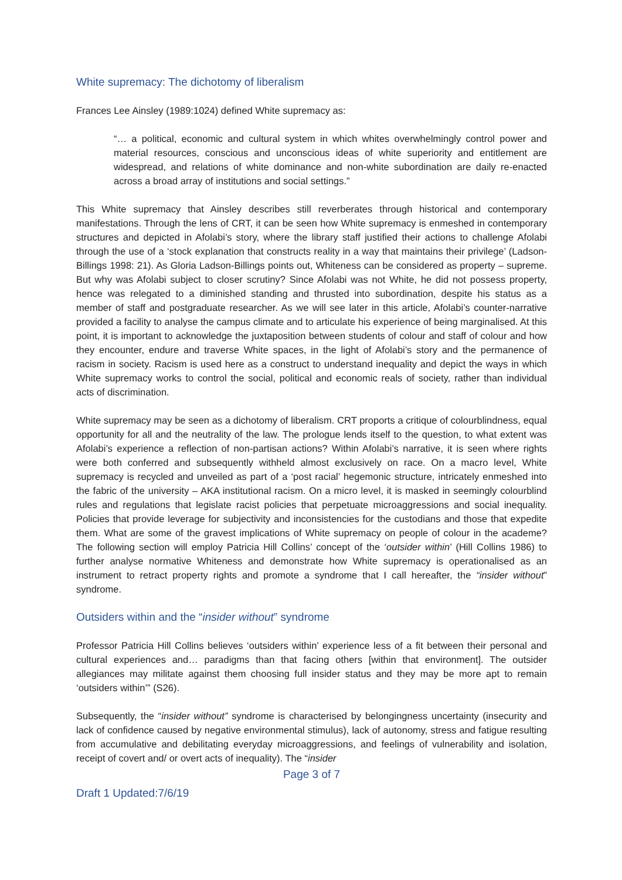White supremacy: The dichotomy of liberalism
Frances Lee Ainsley (1989:1024) defined White supremacy as:
“… a political, economic and cultural system in which whites overwhelmingly control power and material resources, conscious and unconscious ideas of white superiority and entitlement are widespread, and relations of white dominance and non-white subordination are daily re-enacted across a broad array of institutions and social settings.”
This White supremacy that Ainsley describes still reverberates through historical and contemporary manifestations. Through the lens of CRT, it can be seen how White supremacy is enmeshed in contemporary structures and depicted in Afolabi’s story, where the library staff justified their actions to challenge Afolabi through the use of a ‘stock explanation that constructs reality in a way that maintains their privilege’ (Ladson-Billings 1998: 21). As Gloria Ladson-Billings points out, Whiteness can be considered as property – supreme. But why was Afolabi subject to closer scrutiny? Since Afolabi was not White, he did not possess property, hence was relegated to a diminished standing and thrusted into subordination, despite his status as a member of staff and postgraduate researcher. As we will see later in this article, Afolabi’s counter-narrative provided a facility to analyse the campus climate and to articulate his experience of being marginalised. At this point, it is important to acknowledge the juxtaposition between students of colour and staff of colour and how they encounter, endure and traverse White spaces, in the light of Afolabi’s story and the permanence of racism in society. Racism is used here as a construct to understand inequality and depict the ways in which White supremacy works to control the social, political and economic reals of society, rather than individual acts of discrimination.
White supremacy may be seen as a dichotomy of liberalism. CRT proports a critique of colourblindness, equal opportunity for all and the neutrality of the law. The prologue lends itself to the question, to what extent was Afolabi’s experience a reflection of non-partisan actions? Within Afolabi’s narrative, it is seen where rights were both conferred and subsequently withheld almost exclusively on race. On a macro level, White supremacy is recycled and unveiled as part of a ‘post racial’ hegemonic structure, intricately enmeshed into the fabric of the university – AKA institutional racism. On a micro level, it is masked in seemingly colourblind rules and regulations that legislate racist policies that perpetuate microaggressions and social inequality. Policies that provide leverage for subjectivity and inconsistencies for the custodians and those that expedite them. What are some of the gravest implications of White supremacy on people of colour in the academe? The following section will employ Patricia Hill Collins’ concept of the ‘outsider within’ (Hill Collins 1986) to further analyse normative Whiteness and demonstrate how White supremacy is operationalised as an instrument to retract property rights and promote a syndrome that I call hereafter, the “insider without” syndrome.
Outsiders within and the “insider without” syndrome
Professor Patricia Hill Collins believes ‘outsiders within’ experience less of a fit between their personal and cultural experiences and… paradigms than that facing others [within that environment]. The outsider allegiances may militate against them choosing full insider status and they may be more apt to remain ‘outsiders within’” (S26).
Subsequently, the “insider without” syndrome is characterised by belongingness uncertainty (insecurity and lack of confidence caused by negative environmental stimulus), lack of autonomy, stress and fatigue resulting from accumulative and debilitating everyday microaggressions, and feelings of vulnerability and isolation, receipt of covert and/ or overt acts of inequality). The “insider
Page 3 of 7
Draft 1 Updated:7/6/19